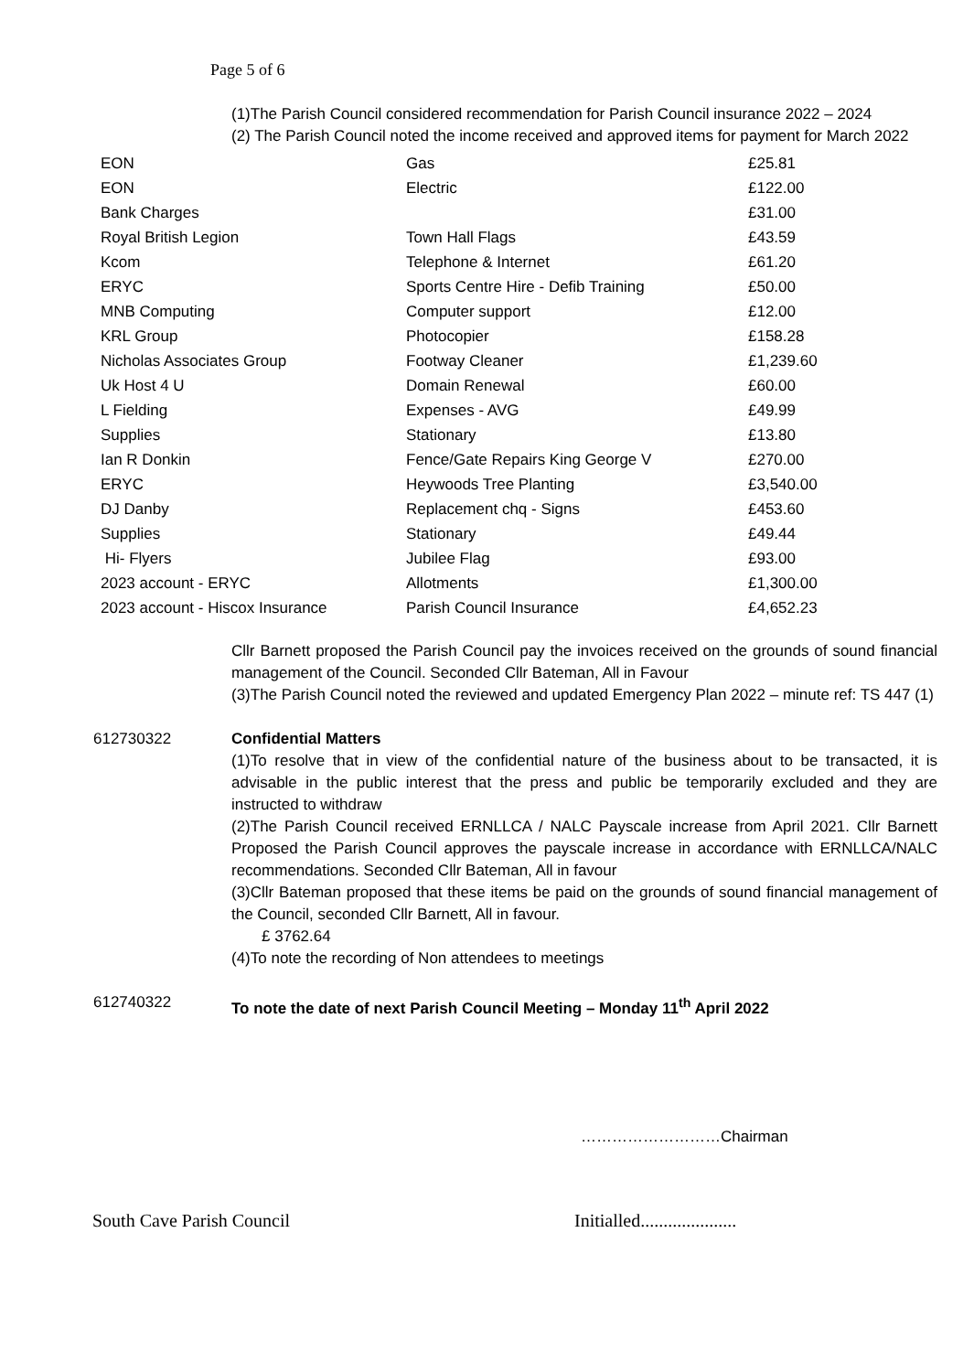Page 5 of 6
(1)The Parish Council considered recommendation for Parish Council insurance 2022 – 2024
(2) The Parish Council noted the income received and approved items for payment for March 2022
| EON | Gas | £25.81 |
| EON | Electric | £122.00 |
| Bank Charges | | £31.00 |
| Royal British Legion | Town Hall Flags | £43.59 |
| Kcom | Telephone & Internet | £61.20 |
| ERYC | Sports Centre Hire - Defib Training | £50.00 |
| MNB Computing | Computer support | £12.00 |
| KRL Group | Photocopier | £158.28 |
| Nicholas Associates Group | Footway Cleaner | £1,239.60 |
| Uk Host 4 U | Domain Renewal | £60.00 |
| L Fielding | Expenses - AVG | £49.99 |
| Supplies | Stationary | £13.80 |
| Ian R Donkin | Fence/Gate Repairs King George V | £270.00 |
| ERYC | Heywoods Tree Planting | £3,540.00 |
| DJ Danby | Replacement chq - Signs | £453.60 |
| Supplies | Stationary | £49.44 |
| Hi- Flyers | Jubilee Flag | £93.00 |
| 2023 account - ERYC | Allotments | £1,300.00 |
| 2023 account - Hiscox Insurance | Parish Council Insurance | £4,652.23 |
Cllr Barnett proposed the Parish Council pay the invoices received on the grounds of sound financial management of the Council. Seconded Cllr Bateman, All in Favour
(3)The Parish Council noted the reviewed and updated Emergency Plan 2022 – minute ref: TS 447 (1)
612730322 Confidential Matters
(1)To resolve that in view of the confidential nature of the business about to be transacted, it is advisable in the public interest that the press and public be temporarily excluded and they are instructed to withdraw
(2)The Parish Council received ERNLLCA / NALC Payscale increase from April 2021. Cllr Barnett Proposed the Parish Council approves the payscale increase in accordance with ERNLLCA/NALC recommendations. Seconded Cllr Bateman, All in favour
(3)Cllr Bateman proposed that these items be paid on the grounds of sound financial management of the Council, seconded Cllr Barnett, All in favour.
£ 3762.64
(4)To note the recording of Non attendees to meetings
612740322 To note the date of next Parish Council Meeting – Monday 11<sup>th</sup> April 2022
………………………Chairman
South Cave Parish Council Initialled.....................